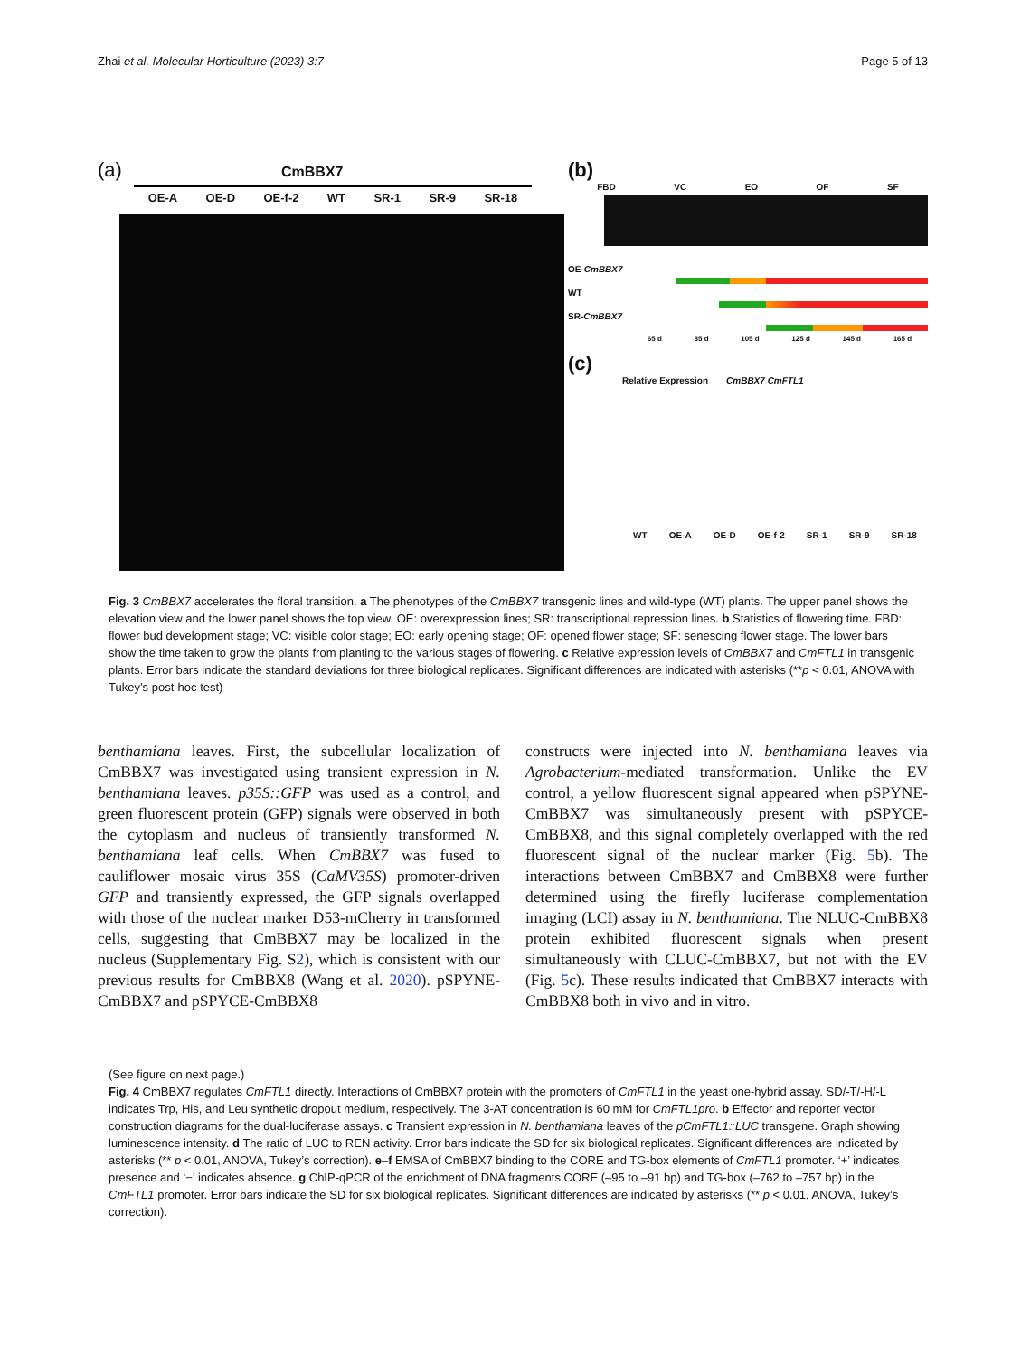Zhai et al. Molecular Horticulture (2023) 3:7 Page 5 of 13
(a) CmBBX7
OE-A OE-D OE-f-2 WT SR-1 SR-9 SR-18
(b)
FBD VC EO OF SF
OE-CmBBX7
WT
SR-CmBBX7
65 d 85 d 105 d 125 d 145 d 165 d
(c)
Relative Expression CmBBX7 CmFTL1
WT OE-A OE-D OE-f-2 SR-1 SR-9 SR-18
Fig. 3 CmBBX7 accelerates the floral transition. a The phenotypes of the CmBBX7 transgenic lines and wild-type (WT) plants. The upper panel shows the elevation view and the lower panel shows the top view. OE: overexpression lines; SR: transcriptional repression lines. b Statistics of flowering time. FBD: flower bud development stage; VC: visible color stage; EO: early opening stage; OF: opened flower stage; SF: senescing flower stage. The lower bars show the time taken to grow the plants from planting to the various stages of flowering. c Relative expression levels of CmBBX7 and CmFTL1 in transgenic plants. Error bars indicate the standard deviations for three biological replicates. Significant differences are indicated with asterisks (**p < 0.01, ANOVA with Tukey’s post-hoc test)
benthamiana leaves. First, the subcellular localization of CmBBX7 was investigated using transient expression in N. benthamiana leaves. p35S::GFP was used as a control, and green fluorescent protein (GFP) signals were observed in both the cytoplasm and nucleus of transiently transformed N. benthamiana leaf cells. When CmBBX7 was fused to cauliflower mosaic virus 35S (CaMV35S) promoter-driven GFP and transiently expressed, the GFP signals overlapped with those of the nuclear marker D53-mCherry in transformed cells, suggesting that CmBBX7 may be localized in the nucleus (Supplementary Fig. S2), which is consistent with our previous results for CmBBX8 (Wang et al. 2020). pSPYNE-CmBBX7 and pSPYCE-CmBBX8
constructs were injected into N. benthamiana leaves via Agrobacterium-mediated transformation. Unlike the EV control, a yellow fluorescent signal appeared when pSPYNE-CmBBX7 was simultaneously present with pSPYCE-CmBBX8, and this signal completely overlapped with the red fluorescent signal of the nuclear marker (Fig. 5b). The interactions between CmBBX7 and CmBBX8 were further determined using the firefly luciferase complementation imaging (LCI) assay in N. benthamiana. The NLUC-CmBBX8 protein exhibited fluorescent signals when present simultaneously with CLUC-CmBBX7, but not with the EV (Fig. 5c). These results indicated that CmBBX7 interacts with CmBBX8 both in vivo and in vitro.
(See figure on next page.)
Fig. 4 CmBBX7 regulates CmFTL1 directly. Interactions of CmBBX7 protein with the promoters of CmFTL1 in the yeast one-hybrid assay. SD/-T/-H/-L indicates Trp, His, and Leu synthetic dropout medium, respectively. The 3-AT concentration is 60 mM for CmFTL1pro. b Effector and reporter vector construction diagrams for the dual-luciferase assays. c Transient expression in N. benthamiana leaves of the pCmFTL1::LUC transgene. Graph showing luminescence intensity. d The ratio of LUC to REN activity. Error bars indicate the SD for six biological replicates. Significant differences are indicated by asterisks (** p < 0.01, ANOVA, Tukey’s correction). e–f EMSA of CmBBX7 binding to the CORE and TG-box elements of CmFTL1 promoter. ‘+’ indicates presence and ‘−’ indicates absence. g ChIP-qPCR of the enrichment of DNA fragments CORE (–95 to –91 bp) and TG-box (–762 to –757 bp) in the CmFTL1 promoter. Error bars indicate the SD for six biological replicates. Significant differences are indicated by asterisks (** p < 0.01, ANOVA, Tukey’s correction).